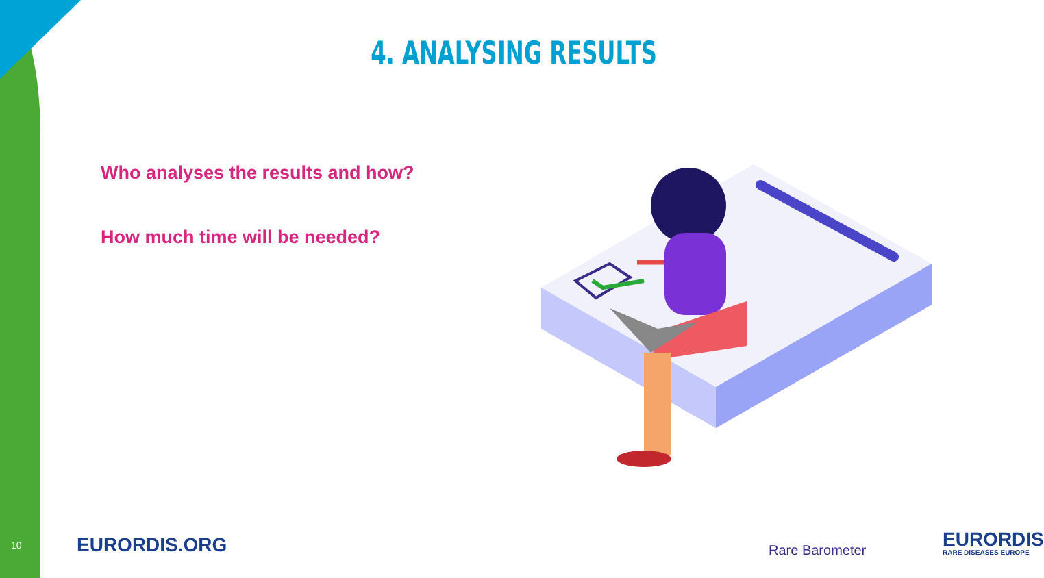4. ANALYSING RESULTS
Who analyses the results and how?
How much time will be needed?
10 EURORDIS.ORG Rare Barometer EURORDIS
RARE DISEASES EUROPE